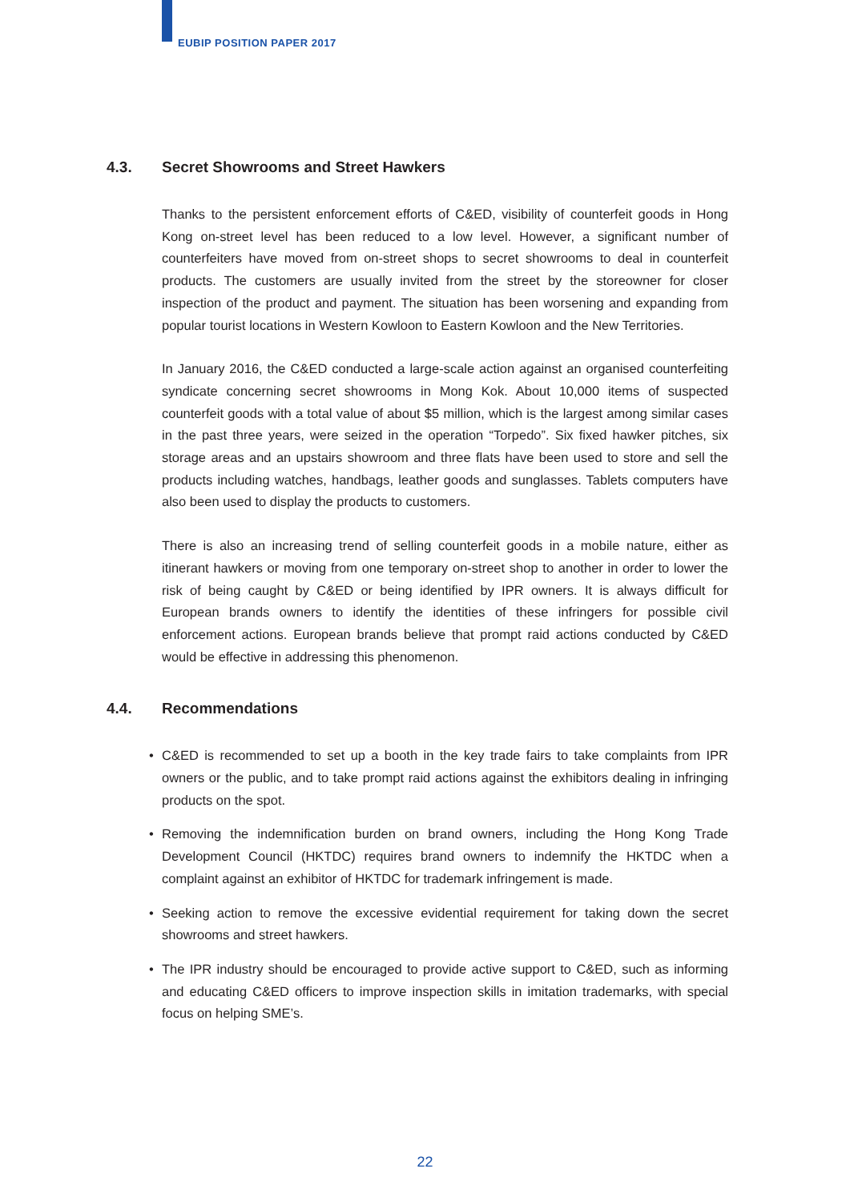EUBIP POSITION PAPER 2017
4.3. Secret Showrooms and Street Hawkers
Thanks to the persistent enforcement efforts of C&ED, visibility of counterfeit goods in Hong Kong on-street level has been reduced to a low level. However, a significant number of counterfeiters have moved from on-street shops to secret showrooms to deal in counterfeit products. The customers are usually invited from the street by the storeowner for closer inspection of the product and payment. The situation has been worsening and expanding from popular tourist locations in Western Kowloon to Eastern Kowloon and the New Territories.
In January 2016, the C&ED conducted a large-scale action against an organised counterfeiting syndicate concerning secret showrooms in Mong Kok. About 10,000 items of suspected counterfeit goods with a total value of about $5 million, which is the largest among similar cases in the past three years, were seized in the operation “Torpedo”. Six fixed hawker pitches, six storage areas and an upstairs showroom and three flats have been used to store and sell the products including watches, handbags, leather goods and sunglasses. Tablets computers have also been used to display the products to customers.
There is also an increasing trend of selling counterfeit goods in a mobile nature, either as itinerant hawkers or moving from one temporary on-street shop to another in order to lower the risk of being caught by C&ED or being identified by IPR owners. It is always difficult for European brands owners to identify the identities of these infringers for possible civil enforcement actions. European brands believe that prompt raid actions conducted by C&ED would be effective in addressing this phenomenon.
4.4. Recommendations
• C&ED is recommended to set up a booth in the key trade fairs to take complaints from IPR owners or the public, and to take prompt raid actions against the exhibitors dealing in infringing products on the spot.
• Removing the indemnification burden on brand owners, including the Hong Kong Trade Development Council (HKTDC) requires brand owners to indemnify the HKTDC when a complaint against an exhibitor of HKTDC for trademark infringement is made.
• Seeking action to remove the excessive evidential requirement for taking down the secret showrooms and street hawkers.
• The IPR industry should be encouraged to provide active support to C&ED, such as informing and educating C&ED officers to improve inspection skills in imitation trademarks, with special focus on helping SME’s.
22